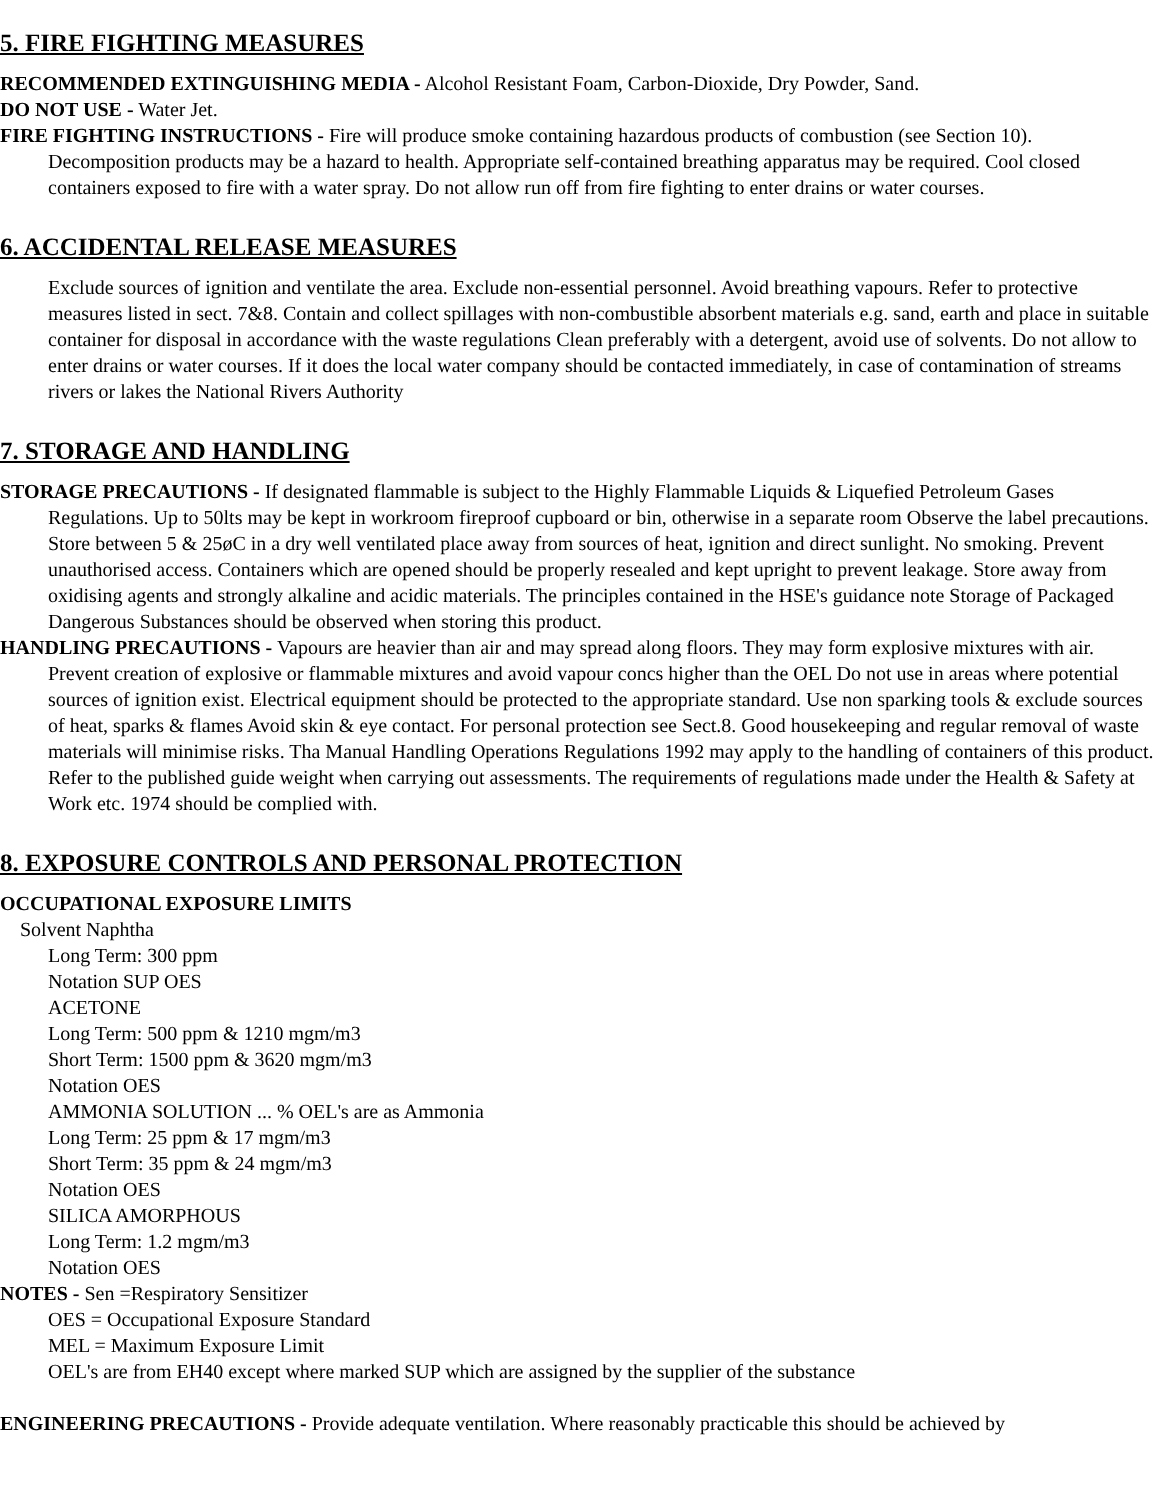5. FIRE FIGHTING MEASURES
RECOMMENDED EXTINGUISHING MEDIA - Alcohol Resistant Foam, Carbon-Dioxide, Dry Powder, Sand.
DO NOT USE - Water Jet.
FIRE FIGHTING INSTRUCTIONS - Fire will produce smoke containing hazardous products of combustion (see Section 10). Decomposition products may be a hazard to health. Appropriate self-contained breathing apparatus may be required. Cool closed containers exposed to fire with a water spray. Do not allow run off from fire fighting to enter drains or water courses.
6. ACCIDENTAL RELEASE MEASURES
Exclude sources of ignition and ventilate the area. Exclude non-essential personnel. Avoid breathing vapours. Refer to protective measures listed in sect. 7&8. Contain and collect spillages with non-combustible absorbent materials e.g. sand, earth and place in suitable container for disposal in accordance with the waste regulations Clean preferably with a detergent, avoid use of solvents. Do not allow to enter drains or water courses. If it does the local water company should be contacted immediately, in case of contamination of streams rivers or lakes the National Rivers Authority
7. STORAGE AND HANDLING
STORAGE PRECAUTIONS - If designated flammable is subject to the Highly Flammable Liquids & Liquefied Petroleum Gases Regulations. Up to 50lts may be kept in workroom fireproof cupboard or bin, otherwise in a separate room Observe the label precautions. Store between 5 & 25øC in a dry well ventilated place away from sources of heat, ignition and direct sunlight. No smoking. Prevent unauthorised access. Containers which are opened should be properly resealed and kept upright to prevent leakage. Store away from oxidising agents and strongly alkaline and acidic materials. The principles contained in the HSE's guidance note Storage of Packaged Dangerous Substances should be observed when storing this product.
HANDLING PRECAUTIONS - Vapours are heavier than air and may spread along floors. They may form explosive mixtures with air. Prevent creation of explosive or flammable mixtures and avoid vapour concs higher than the OEL Do not use in areas where potential sources of ignition exist. Electrical equipment should be protected to the appropriate standard. Use non sparking tools & exclude sources of heat, sparks & flames Avoid skin & eye contact. For personal protection see Sect.8. Good housekeeping and regular removal of waste materials will minimise risks. Tha Manual Handling Operations Regulations 1992 may apply to the handling of containers of this product. Refer to the published guide weight when carrying out assessments. The requirements of regulations made under the Health & Safety at Work etc. 1974 should be complied with.
8. EXPOSURE CONTROLS AND PERSONAL PROTECTION
OCCUPATIONAL EXPOSURE LIMITS
Solvent Naphtha
Long Term: 300 ppm
Notation SUP OES
ACETONE
Long Term: 500 ppm & 1210 mgm/m3
Short Term: 1500 ppm & 3620 mgm/m3
Notation OES
AMMONIA SOLUTION ... % OEL's are as Ammonia
Long Term: 25 ppm & 17 mgm/m3
Short Term: 35 ppm & 24 mgm/m3
Notation OES
SILICA AMORPHOUS
Long Term: 1.2 mgm/m3
Notation OES
NOTES - Sen =Respiratory Sensitizer
OES = Occupational Exposure Standard
MEL = Maximum Exposure Limit
OEL's are from EH40 except where marked SUP which are assigned by the supplier of the substance
ENGINEERING PRECAUTIONS - Provide adequate ventilation. Where reasonably practicable this should be achieved by